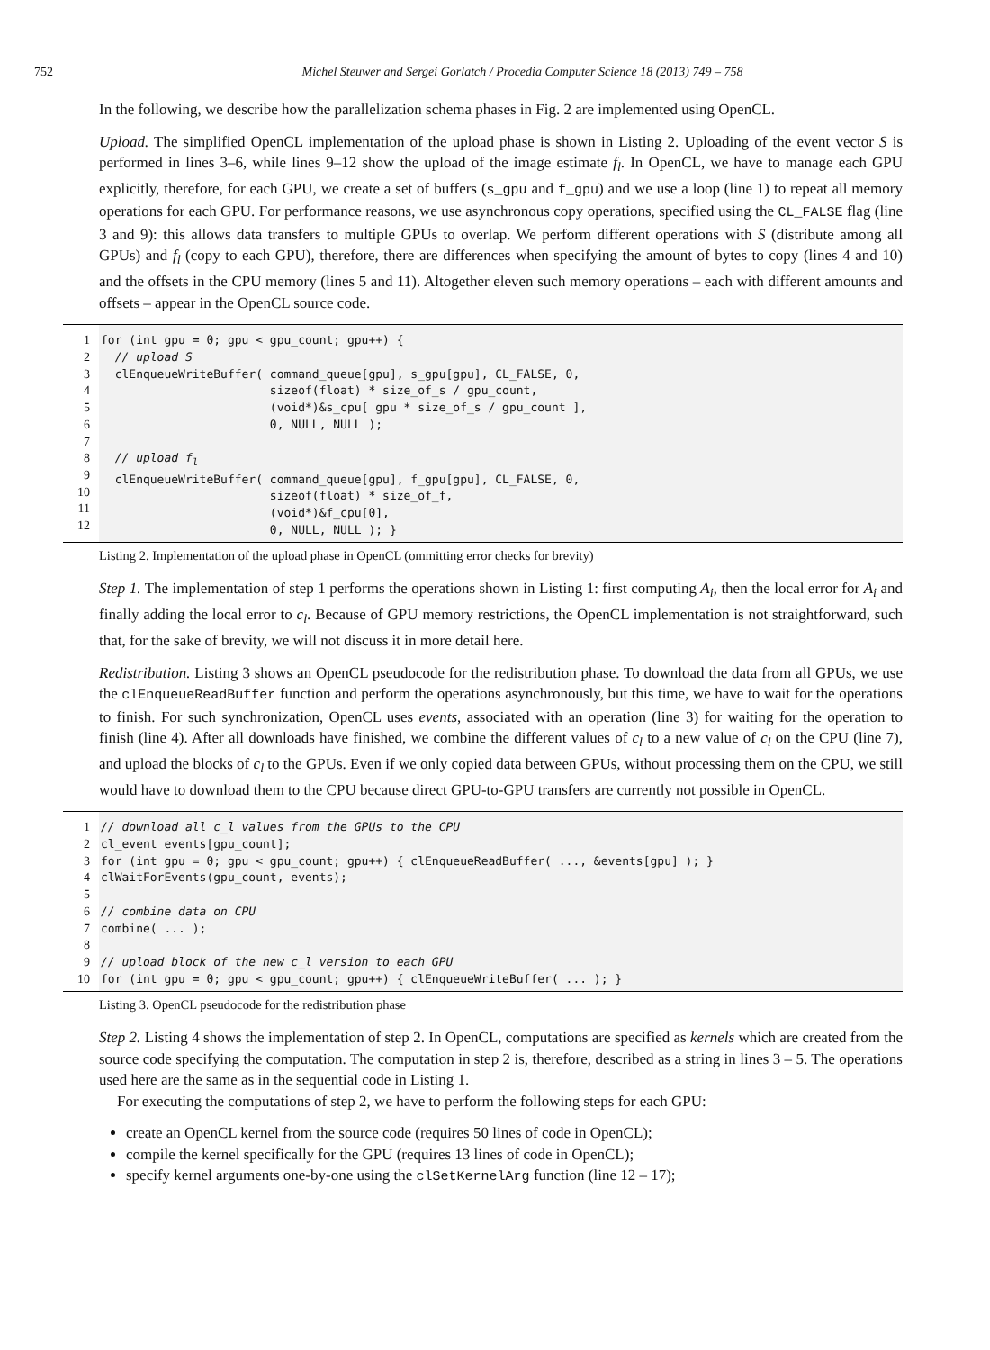752 Michel Steuwer and Sergei Gorlatch / Procedia Computer Science 18 (2013) 749 – 758
In the following, we describe how the parallelization schema phases in Fig. 2 are implemented using OpenCL.
Upload. The simplified OpenCL implementation of the upload phase is shown in Listing 2. Uploading of the event vector S is performed in lines 3–6, while lines 9–12 show the upload of the image estimate f<sub>l</sub>. In OpenCL, we have to manage each GPU explicitly, therefore, for each GPU, we create a set of buffers (s_gpu and f_gpu) and we use a loop (line 1) to repeat all memory operations for each GPU. For performance reasons, we use asynchronous copy operations, specified using the CL_FALSE flag (line 3 and 9): this allows data transfers to multiple GPUs to overlap. We perform different operations with S (distribute among all GPUs) and f<sub>l</sub> (copy to each GPU), therefore, there are differences when specifying the amount of bytes to copy (lines 4 and 10) and the offsets in the CPU memory (lines 5 and 11). Altogether eleven such memory operations – each with different amounts and offsets – appear in the OpenCL source code.
1
2
3
4
5
6
7
8
9
10
11
12
for (int gpu = 0; gpu < gpu_count; gpu++) {
  // upload S
  clEnqueueWriteBuffer( command_queue[gpu], s_gpu[gpu], CL_FALSE, 0,
                        sizeof(float) * size_of_s / gpu_count,
                        (void*)&s_cpu[ gpu * size_of_s / gpu_count ],
                        0, NULL, NULL );

  // upload fl
  clEnqueueWriteBuffer( command_queue[gpu], f_gpu[gpu], CL_FALSE, 0,
                        sizeof(float) * size_of_f,
                        (void*)&f_cpu[0],
                        0, NULL, NULL ); }
Listing 2. Implementation of the upload phase in OpenCL (ommitting error checks for brevity)
Step 1. The implementation of step 1 performs the operations shown in Listing 1: first computing A<sub>i</sub>, then the local error for A<sub>i</sub> and finally adding the local error to c<sub>l</sub>. Because of GPU memory restrictions, the OpenCL implementation is not straightforward, such that, for the sake of brevity, we will not discuss it in more detail here.
Redistribution. Listing 3 shows an OpenCL pseudocode for the redistribution phase. To download the data from all GPUs, we use the clEnqueueReadBuffer function and perform the operations asynchronously, but this time, we have to wait for the operations to finish. For such synchronization, OpenCL uses events, associated with an operation (line 3) for waiting for the operation to finish (line 4). After all downloads have finished, we combine the different values of c<sub>l</sub> to a new value of c<sub>l</sub> on the CPU (line 7), and upload the blocks of c<sub>l</sub> to the GPUs. Even if we only copied data between GPUs, without processing them on the CPU, we still would have to download them to the CPU because direct GPU-to-GPU transfers are currently not possible in OpenCL.
1
2
3
4
5
6
7
8
9
10
// download all c_l values from the GPUs to the CPU
cl_event events[gpu_count];
for (int gpu = 0; gpu < gpu_count; gpu++) { clEnqueueReadBuffer( ..., &events[gpu] ); }
clWaitForEvents(gpu_count, events);

// combine data on CPU
combine( ... );

// upload block of the new c_l version to each GPU
for (int gpu = 0; gpu < gpu_count; gpu++) { clEnqueueWriteBuffer( ... ); }
Listing 3. OpenCL pseudocode for the redistribution phase
Step 2. Listing 4 shows the implementation of step 2. In OpenCL, computations are specified as kernels which are created from the source code specifying the computation. The computation in step 2 is, therefore, described as a string in lines 3 – 5. The operations used here are the same as in the sequential code in Listing 1.
For executing the computations of step 2, we have to perform the following steps for each GPU:
create an OpenCL kernel from the source code (requires 50 lines of code in OpenCL);
compile the kernel specifically for the GPU (requires 13 lines of code in OpenCL);
specify kernel arguments one-by-one using the clSetKernelArg function (line 12 – 17);